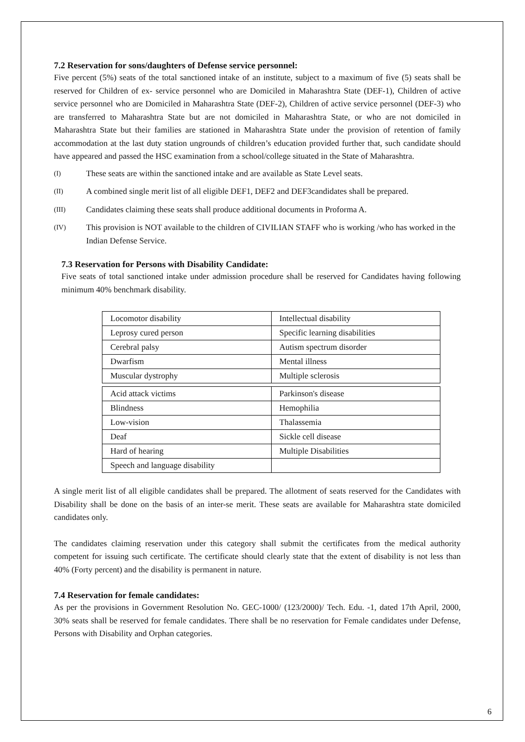7.2 Reservation for sons/daughters of Defense service personnel:
Five percent (5%) seats of the total sanctioned intake of an institute, subject to a maximum of five (5) seats shall be reserved for Children of ex- service personnel who are Domiciled in Maharashtra State (DEF-1), Children of active service personnel who are Domiciled in Maharashtra State (DEF-2), Children of active service personnel (DEF-3) who are transferred to Maharashtra State but are not domiciled in Maharashtra State, or who are not domiciled in Maharashtra State but their families are stationed in Maharashtra State under the provision of retention of family accommodation at the last duty station ungrounds of children’s education provided further that, such candidate should have appeared and passed the HSC examination from a school/college situated in the State of Maharashtra.
(I) These seats are within the sanctioned intake and are available as State Level seats.
(II) A combined single merit list of all eligible DEF1, DEF2 and DEF3candidates shall be prepared.
(III) Candidates claiming these seats shall produce additional documents in Proforma A.
(IV) This provision is NOT available to the children of CIVILIAN STAFF who is working /who has worked in the Indian Defense Service.
7.3 Reservation for Persons with Disability Candidate:
Five seats of total sanctioned intake under admission procedure shall be reserved for Candidates having following minimum 40% benchmark disability.
| Locomotor disability | Intellectual disability |
| Leprosy cured person | Specific learning disabilities |
| Cerebral palsy | Autism spectrum disorder |
| Dwarfism | Mental illness |
| Muscular dystrophy | Multiple sclerosis |
| Acid attack victims | Parkinson's disease |
| Blindness | Hemophilia |
| Low-vision | Thalassemia |
| Deaf | Sickle cell disease |
| Hard of hearing | Multiple Disabilities |
| Speech and language disability | |
A single merit list of all eligible candidates shall be prepared. The allotment of seats reserved for the Candidates with Disability shall be done on the basis of an inter-se merit. These seats are available for Maharashtra state domiciled candidates only.
The candidates claiming reservation under this category shall submit the certificates from the medical authority competent for issuing such certificate. The certificate should clearly state that the extent of disability is not less than 40% (Forty percent) and the disability is permanent in nature.
7.4 Reservation for female candidates:
As per the provisions in Government Resolution No. GEC-1000/ (123/2000)/ Tech. Edu. -1, dated 17th April, 2000, 30% seats shall be reserved for female candidates. There shall be no reservation for Female candidates under Defense, Persons with Disability and Orphan categories.
6